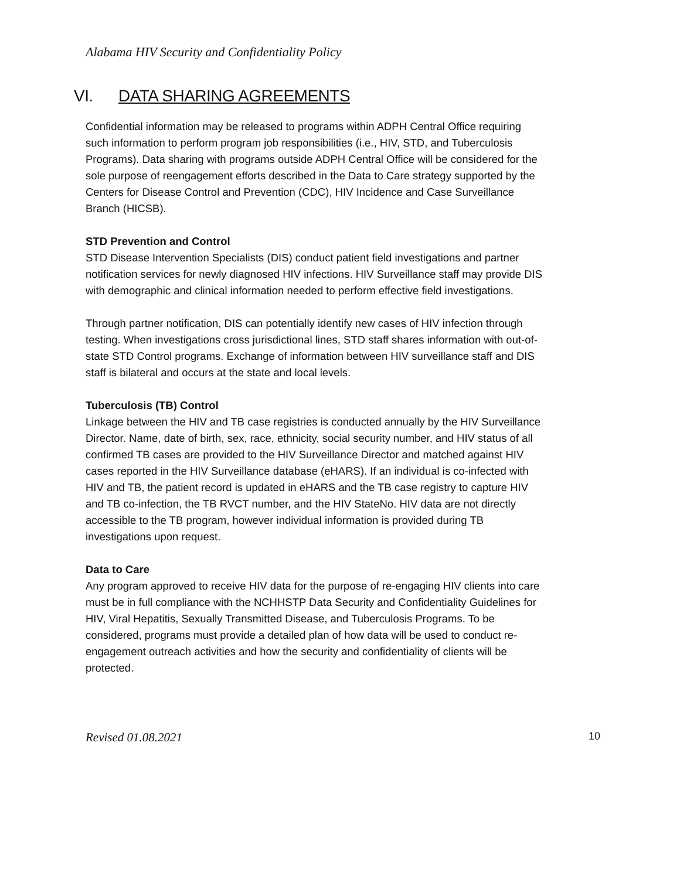Alabama HIV Security and Confidentiality Policy
VI. DATA SHARING AGREEMENTS
Confidential information may be released to programs within ADPH Central Office requiring such information to perform program job responsibilities (i.e., HIV, STD, and Tuberculosis Programs). Data sharing with programs outside ADPH Central Office will be considered for the sole purpose of reengagement efforts described in the Data to Care strategy supported by the Centers for Disease Control and Prevention (CDC), HIV Incidence and Case Surveillance Branch (HICSB).
STD Prevention and Control
STD Disease Intervention Specialists (DIS) conduct patient field investigations and partner notification services for newly diagnosed HIV infections. HIV Surveillance staff may provide DIS with demographic and clinical information needed to perform effective field investigations.
Through partner notification, DIS can potentially identify new cases of HIV infection through testing. When investigations cross jurisdictional lines, STD staff shares information with out-of- state STD Control programs. Exchange of information between HIV surveillance staff and DIS staff is bilateral and occurs at the state and local levels.
Tuberculosis (TB) Control
Linkage between the HIV and TB case registries is conducted annually by the HIV Surveillance Director. Name, date of birth, sex, race, ethnicity, social security number, and HIV status of all confirmed TB cases are provided to the HIV Surveillance Director and matched against HIV cases reported in the HIV Surveillance database (eHARS). If an individual is co-infected with HIV and TB, the patient record is updated in eHARS and the TB case registry to capture HIV and TB co-infection, the TB RVCT number, and the HIV StateNo. HIV data are not directly accessible to the TB program, however individual information is provided during TB investigations upon request.
Data to Care
Any program approved to receive HIV data for the purpose of re-engaging HIV clients into care must be in full compliance with the NCHHSTP Data Security and Confidentiality Guidelines for HIV, Viral Hepatitis, Sexually Transmitted Disease, and Tuberculosis Programs. To be considered, programs must provide a detailed plan of how data will be used to conduct re-engagement outreach activities and how the security and confidentiality of clients will be protected.
Revised 01.08.2021 10